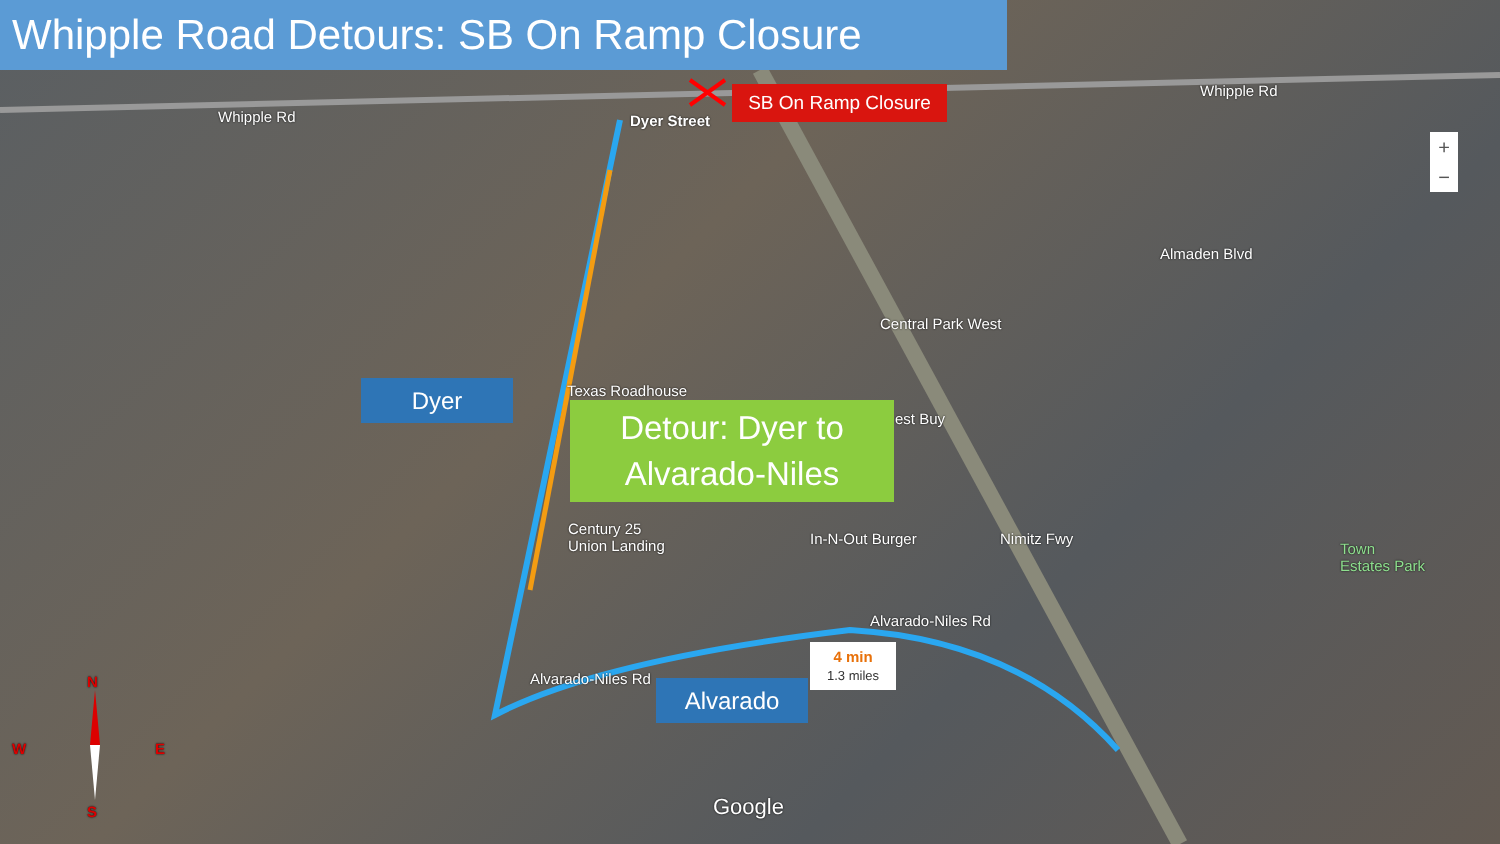Whipple Road Detours: SB On Ramp Closure
SB On Ramp Closure
Dyer Street
Whipple Rd
Whipple Rd
Almaden Blvd
Central Park West
Texas Roadhouse
est Buy
Century 25
Union Landing
In-N-Out Burger
Town
Estates Park
Alvarado-Niles Rd
Alvarado-Niles Rd
Nimitz Fwy
Dyer
Detour: Dyer to
Alvarado-Niles
4 min
1.3 miles
Alvarado
N
W E
S Google
+
−